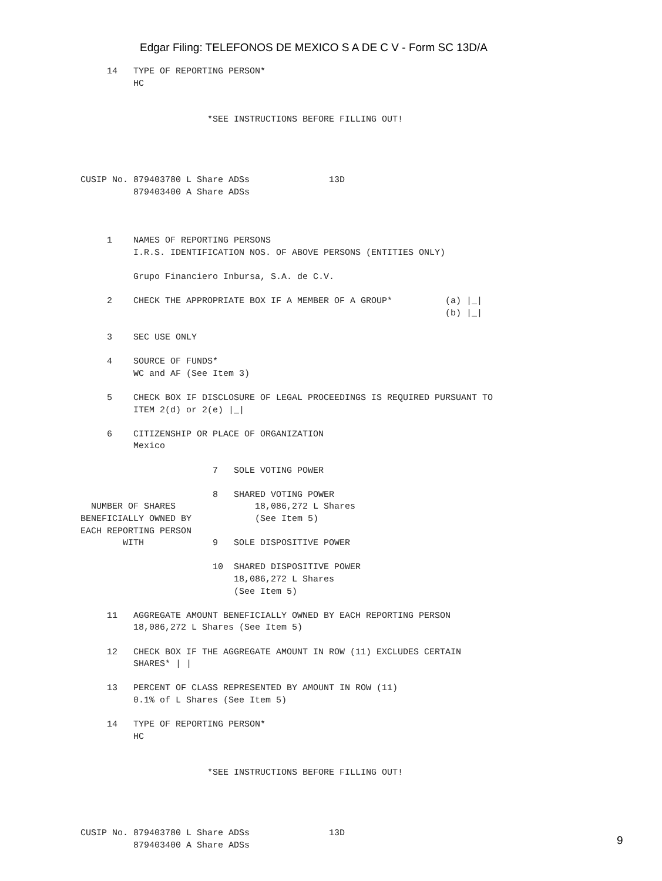Edgar Filing: TELEFONOS DE MEXICO S A DE C V - Form SC 13D/A
     14   TYPE OF REPORTING PERSON*
          HC


                        *SEE INSTRUCTIONS BEFORE FILLING OUT!




CUSIP No. 879403780 L Share ADSs               13D
          879403400 A Share ADSs



     1    NAMES OF REPORTING PERSONS
          I.R.S. IDENTIFICATION NOS. OF ABOVE PERSONS (ENTITIES ONLY)

          Grupo Financiero Inbursa, S.A. de C.V.

     2    CHECK THE APPROPRIATE BOX IF A MEMBER OF A GROUP*          (a) |_|
                                                                     (b) |_|

     3    SEC USE ONLY

     4    SOURCE OF FUNDS*
          WC and AF (See Item 3)

     5    CHECK BOX IF DISCLOSURE OF LEGAL PROCEEDINGS IS REQUIRED PURSUANT TO
          ITEM 2(d) or 2(e) |_|

     6    CITIZENSHIP OR PLACE OF ORGANIZATION
          Mexico

                         7   SOLE VOTING POWER

                         8   SHARED VOTING POWER
  NUMBER OF SHARES               18,086,272 L Shares
BENEFICIALLY OWNED BY            (See Item 5)
EACH REPORTING PERSON
        WITH             9   SOLE DISPOSITIVE POWER

                         10  SHARED DISPOSITIVE POWER
                             18,086,272 L Shares
                             (See Item 5)

     11   AGGREGATE AMOUNT BENEFICIALLY OWNED BY EACH REPORTING PERSON
          18,086,272 L Shares (See Item 5)

     12   CHECK BOX IF THE AGGREGATE AMOUNT IN ROW (11) EXCLUDES CERTAIN
          SHARES* | |

     13   PERCENT OF CLASS REPRESENTED BY AMOUNT IN ROW (11)
          0.1% of L Shares (See Item 5)

     14   TYPE OF REPORTING PERSON*
          HC


                        *SEE INSTRUCTIONS BEFORE FILLING OUT!




CUSIP No. 879403780 L Share ADSs               13D
          879403400 A Share ADSs
9